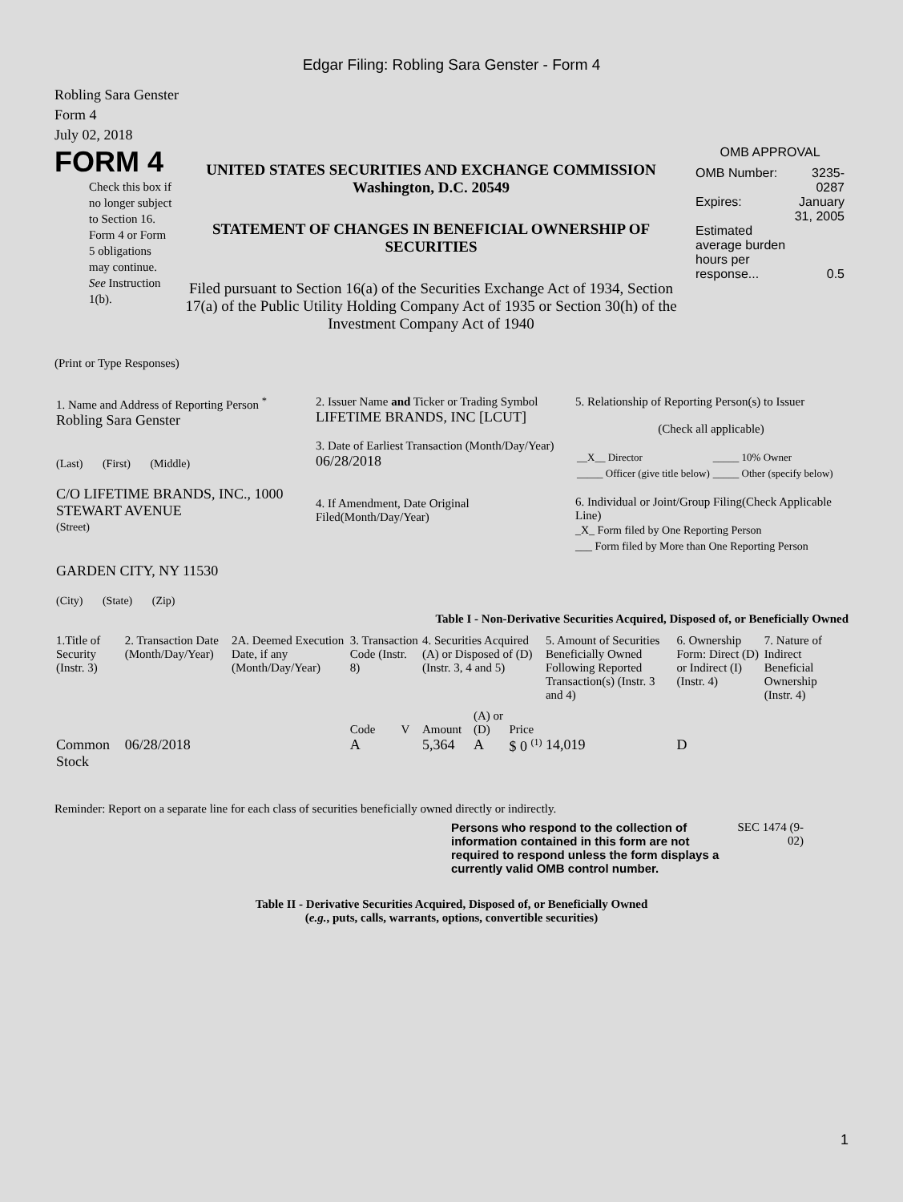Edgar Filing: Robling Sara Genster - Form 4
Robling Sara Genster
Form 4
July 02, 2018
FORM 4
Check this box if no longer subject to Section 16. Form 4 or Form 5 obligations may continue. See Instruction 1(b).
UNITED STATES SECURITIES AND EXCHANGE COMMISSION
Washington, D.C. 20549
STATEMENT OF CHANGES IN BENEFICIAL OWNERSHIP OF SECURITIES
Filed pursuant to Section 16(a) of the Securities Exchange Act of 1934, Section 17(a) of the Public Utility Holding Company Act of 1935 or Section 30(h) of the Investment Company Act of 1940
OMB APPROVAL
| OMB Number: | 3235-0287 |
| Expires: | January 31, 2005 |
| Estimated average burden hours per response... | 0.5 |
(Print or Type Responses)
| 1. Name and Address of Reporting Person <sup>*</sup> Robling Sara Genster (Last) (First) (Middle) C/O LIFETIME BRANDS, INC., 1000 STEWART AVENUE (Street) GARDEN CITY, NY 11530 (City) (State) (Zip) | 2. Issuer Name and Ticker or Trading Symbol LIFETIME BRANDS, INC [LCUT] 3. Date of Earliest Transaction (Month/Day/Year) 06/28/2018 4. If Amendment, Date Original Filed(Month/Day/Year) | 5. Relationship of Reporting Person(s) to Issuer (Check all applicable) / __X__ Director / _____ 10% Owner / / _____ Officer (give title below) / _____ Other (specify below) / 6. Individual or Joint/Group Filing(Check Applicable Line) _X_ Form filed by One Reporting Person ___ Form filed by More than One Reporting Person |
Table I - Non-Derivative Securities Acquired, Disposed of, or Beneficially Owned
| 1.Title of Security (Instr. 3) | 2. Transaction Date (Month/Day/Year) | 2A. Deemed Execution Date, if any (Month/Day/Year) | 3. Transaction Code (Instr. 8) | | 4. Securities Acquired (A) or Disposed of (D) (Instr. 3, 4 and 5) | | | 5. Amount of Securities Beneficially Owned Following Reported Transaction(s) (Instr. 3 and 4) | 6. Ownership Form: Direct (D) or Indirect (I) (Instr. 4) | 7. Nature of Indirect Beneficial Ownership (Instr. 4) |
| --- | --- | --- | --- | --- | --- | --- | --- | --- | --- | --- |
| | | | Code | V | Amount | (A) or (D) | Price | | | |
| Common Stock | 06/28/2018 | | A | | 5,364 | A | $ 0 <sup>(1)</sup> | 14,019 | D | |
Reminder: Report on a separate line for each class of securities beneficially owned directly or indirectly.
Persons who respond to the collection of information contained in this form are not required to respond unless the form displays a currently valid OMB control number.
SEC 1474 (9-02)
Table II - Derivative Securities Acquired, Disposed of, or Beneficially Owned
(e.g., puts, calls, warrants, options, convertible securities)
1